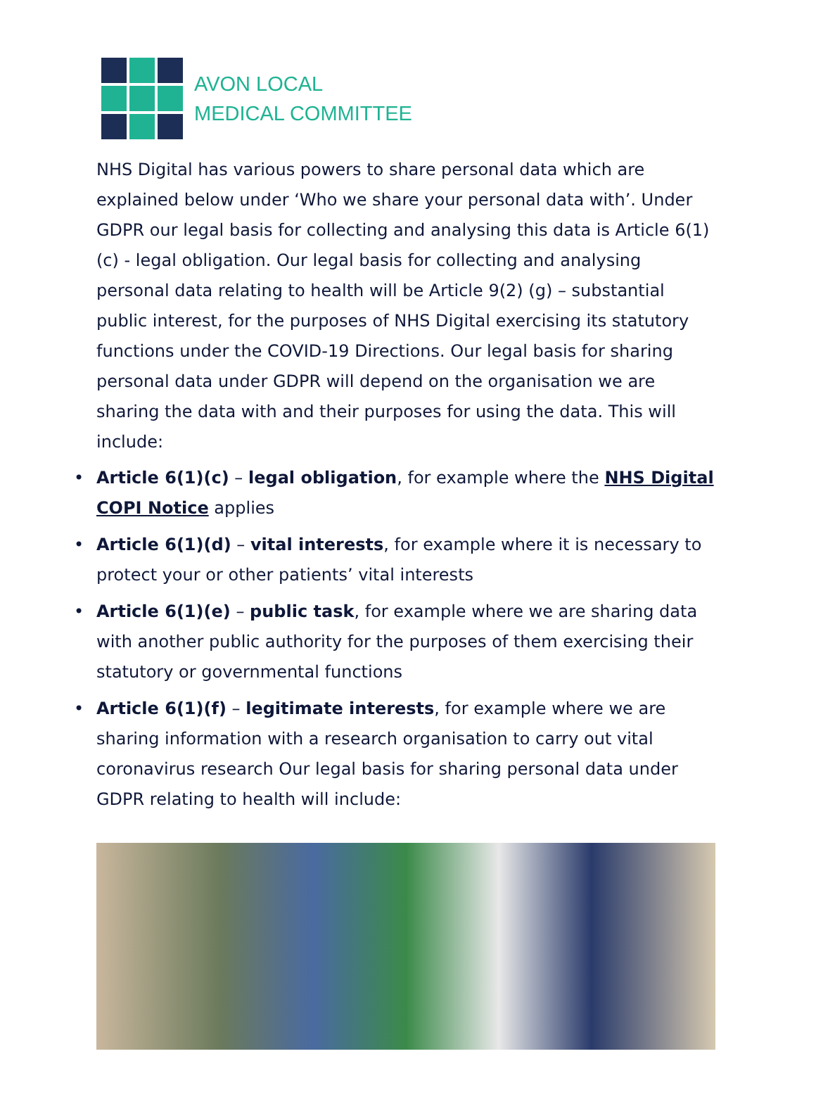AVON LOCAL
MEDICAL COMMITTEE
NHS Digital has various powers to share personal data which are explained below under ‘Who we share your personal data with’. Under GDPR our legal basis for collecting and analysing this data is Article 6(1)(c) - legal obligation. Our legal basis for collecting and analysing personal data relating to health will be Article 9(2) (g) – substantial public interest, for the purposes of NHS Digital exercising its statutory functions under the COVID-19 Directions. Our legal basis for sharing personal data under GDPR will depend on the organisation we are sharing the data with and their purposes for using the data. This will include:
• Article 6(1)(c) – legal obligation, for example where the NHS Digital COPI Notice applies
• Article 6(1)(d) – vital interests, for example where it is necessary to protect your or other patients’ vital interests
• Article 6(1)(e) – public task, for example where we are sharing data with another public authority for the purposes of them exercising their statutory or governmental functions
• Article 6(1)(f) – legitimate interests, for example where we are sharing information with a research organisation to carry out vital coronavirus research Our legal basis for sharing personal data under GDPR relating to health will include: